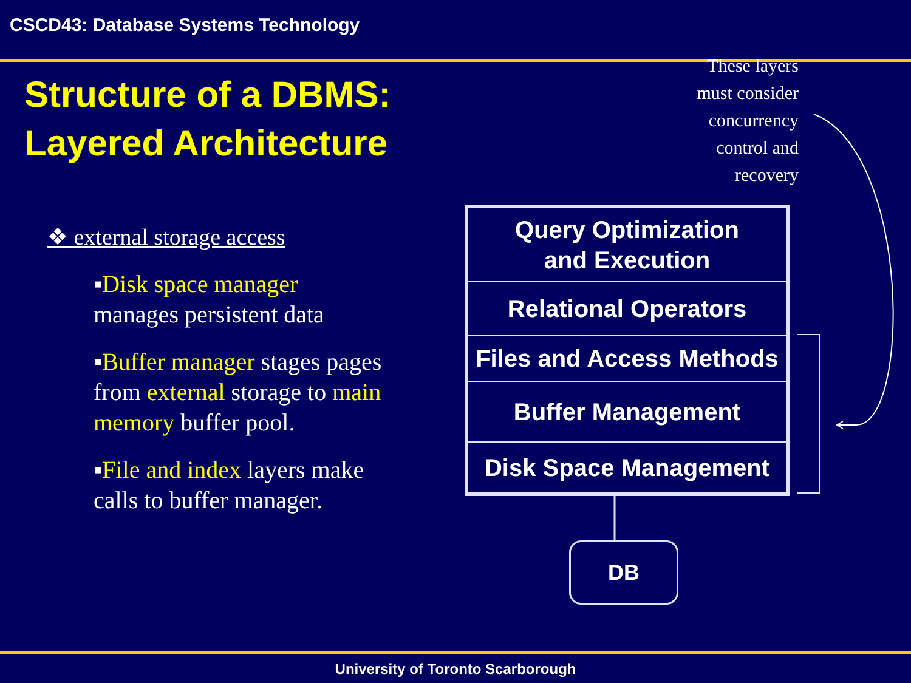CSCD43: Database Systems Technology
Structure of a DBMS: Layered Architecture
These layers
must consider
concurrency
control and
recovery
❖ external storage access
▪Disk space manager manages persistent data
▪Buffer manager stages pages from external storage to main memory buffer pool.
▪File and index layers make calls to buffer manager.
Query Optimization
and Execution
Relational Operators
Files and Access Methods
Buffer Management
Disk Space Management
DB
University of Toronto Scarborough